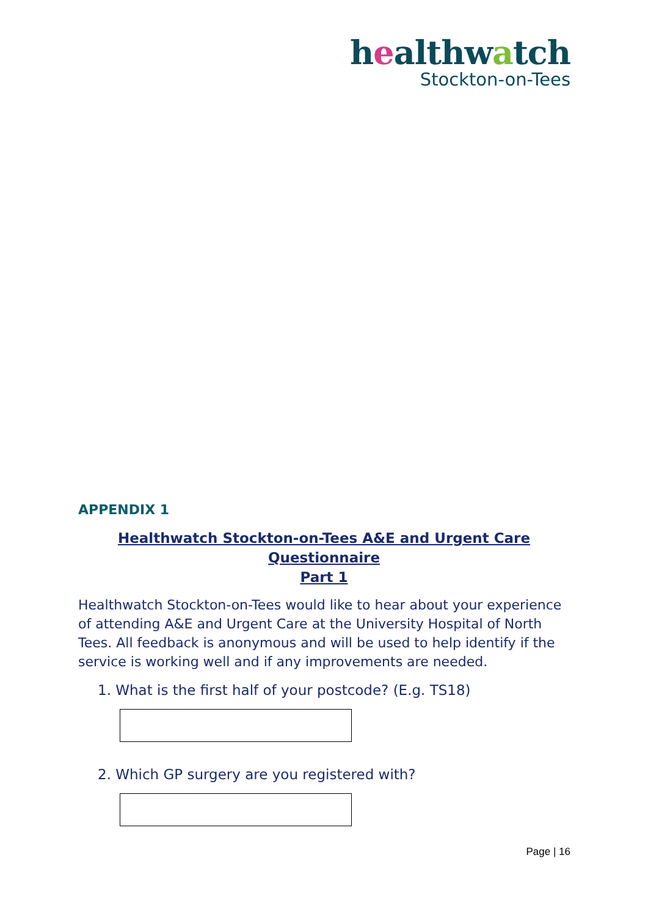healthwatch
Stockton-on-Tees
APPENDIX 1
Healthwatch Stockton-on-Tees A&E and Urgent Care Questionnaire
Part 1
Healthwatch Stockton-on-Tees would like to hear about your experience of attending A&E and Urgent Care at the University Hospital of North Tees. All feedback is anonymous and will be used to help identify if the service is working well and if any improvements are needed.
1. What is the first half of your postcode? (E.g. TS18)
2. Which GP surgery are you registered with?
Page | 16